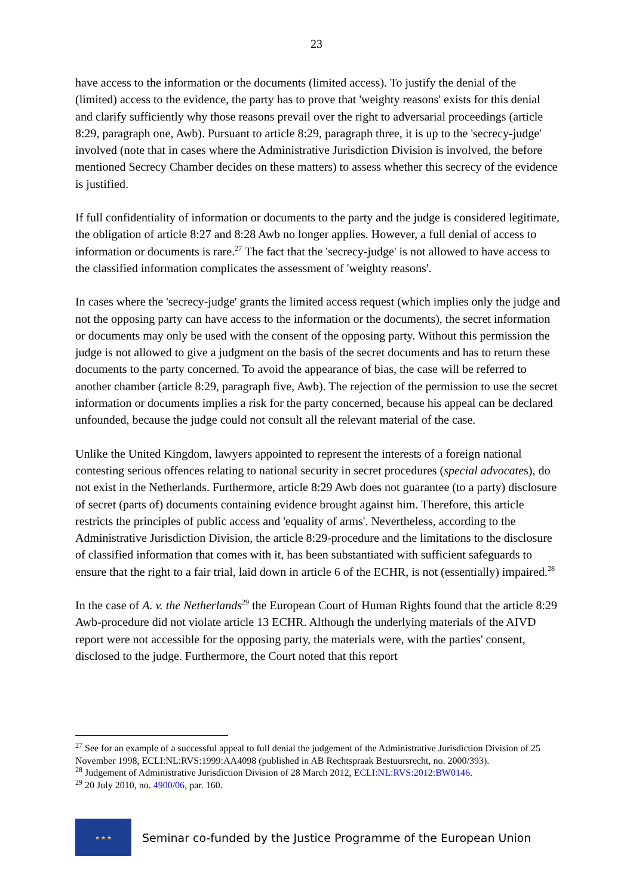23
have access to the information or the documents (limited access). To justify the denial of the (limited) access to the evidence, the party has to prove that 'weighty reasons' exists for this denial and clarify sufficiently why those reasons prevail over the right to adversarial proceedings (article 8:29, paragraph one, Awb). Pursuant to article 8:29, paragraph three, it is up to the 'secrecy-judge' involved (note that in cases where the Administrative Jurisdiction Division is involved, the before mentioned Secrecy Chamber decides on these matters) to assess whether this secrecy of the evidence is justified.
If full confidentiality of information or documents to the party and the judge is considered legitimate, the obligation of article 8:27 and 8:28 Awb no longer applies. However, a full denial of access to information or documents is rare.<sup>27</sup> The fact that the 'secrecy-judge' is not allowed to have access to the classified information complicates the assessment of 'weighty reasons'.
In cases where the 'secrecy-judge' grants the limited access request (which implies only the judge and not the opposing party can have access to the information or the documents), the secret information or documents may only be used with the consent of the opposing party. Without this permission the judge is not allowed to give a judgment on the basis of the secret documents and has to return these documents to the party concerned. To avoid the appearance of bias, the case will be referred to another chamber (article 8:29, paragraph five, Awb). The rejection of the permission to use the secret information or documents implies a risk for the party concerned, because his appeal can be declared unfounded, because the judge could not consult all the relevant material of the case.
Unlike the United Kingdom, lawyers appointed to represent the interests of a foreign national contesting serious offences relating to national security in secret procedures (special advocates), do not exist in the Netherlands. Furthermore, article 8:29 Awb does not guarantee (to a party) disclosure of secret (parts of) documents containing evidence brought against him. Therefore, this article restricts the principles of public access and 'equality of arms'. Nevertheless, according to the Administrative Jurisdiction Division, the article 8:29-procedure and the limitations to the disclosure of classified information that comes with it, has been substantiated with sufficient safeguards to ensure that the right to a fair trial, laid down in article 6 of the ECHR, is not (essentially) impaired.<sup>28</sup>
In the case of A. v. the Netherlands<sup>29</sup> the European Court of Human Rights found that the article 8:29 Awb-procedure did not violate article 13 ECHR. Although the underlying materials of the AIVD report were not accessible for the opposing party, the materials were, with the parties' consent, disclosed to the judge. Furthermore, the Court noted that this report
<sup>27</sup> See for an example of a successful appeal to full denial the judgement of the Administrative Jurisdiction Division of 25 November 1998, ECLI:NL:RVS:1999:AA4098 (published in AB Rechtspraak Bestuursrecht, no. 2000/393).
<sup>28</sup> Judgement of Administrative Jurisdiction Division of 28 March 2012, ECLI:NL:RVS:2012:BW0146.
<sup>29</sup> 20 July 2010, no. 4900/06, par. 160.
★ ★ ★
Seminar co-funded by the Justice Programme of the European Union